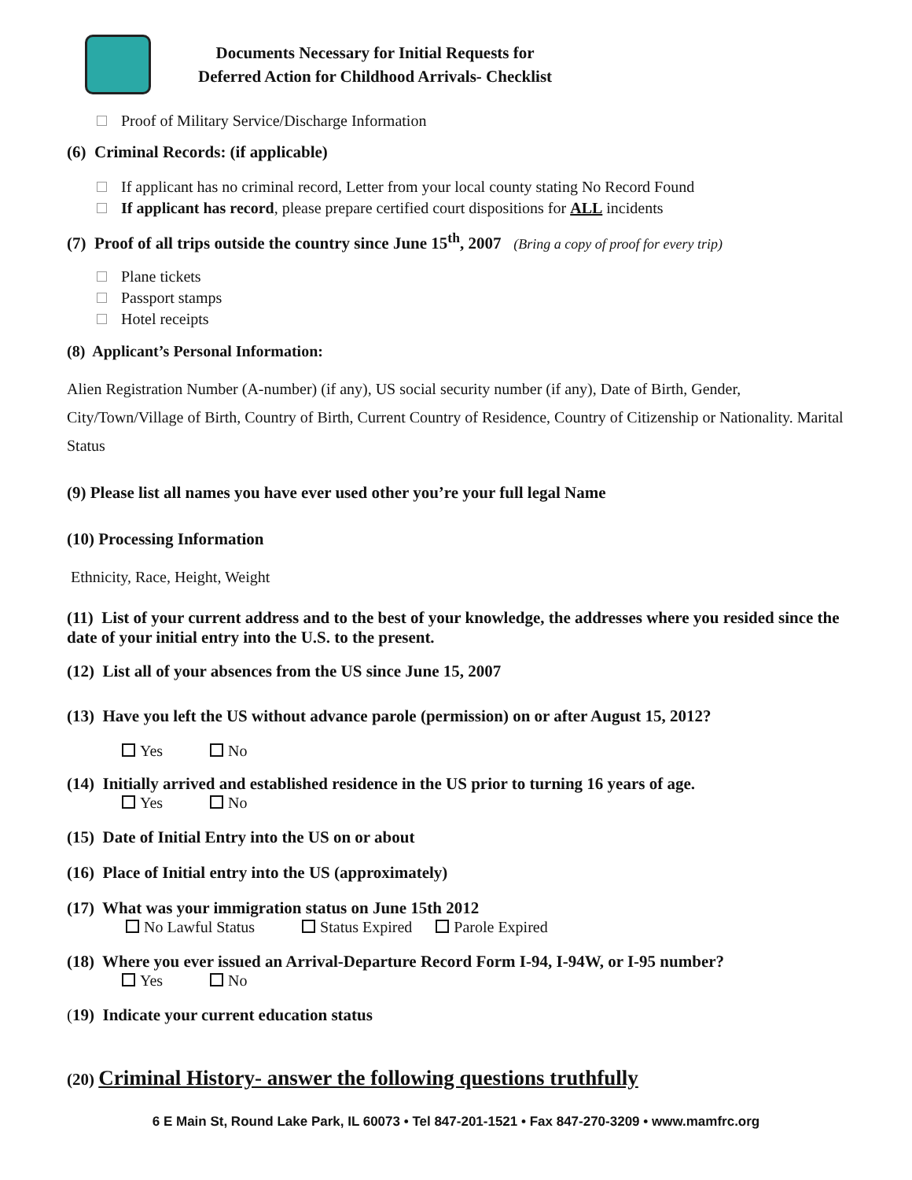Documents Necessary for Initial Requests for
Deferred Action for Childhood Arrivals- Checklist
Proof of Military Service/Discharge Information
(6) Criminal Records: (if applicable)
If applicant has no criminal record, Letter from your local county stating No Record Found
If applicant has record, please prepare certified court dispositions for ALL incidents
(7) Proof of all trips outside the country since June 15<sup>th</sup>, 2007 (Bring a copy of proof for every trip)
Plane tickets
Passport stamps
Hotel receipts
(8) Applicant’s Personal Information:
Alien Registration Number (A-number) (if any), US social security number (if any), Date of Birth, Gender, City/Town/Village of Birth, Country of Birth, Current Country of Residence, Country of Citizenship or Nationality. Marital Status
(9) Please list all names you have ever used other you’re your full legal Name
(10) Processing Information
Ethnicity, Race, Height, Weight
(11) List of your current address and to the best of your knowledge, the addresses where you resided since the date of your initial entry into the U.S. to the present.
(12) List all of your absences from the US since June 15, 2007
(13) Have you left the US without advance parole (permission) on or after August 15, 2012?
Yes No
(14) Initially arrived and established residence in the US prior to turning 16 years of age.
Yes No
(15) Date of Initial Entry into the US on or about
(16) Place of Initial entry into the US (approximately)
(17) What was your immigration status on June 15th 2012
No Lawful Status Status Expired Parole Expired
(18) Where you ever issued an Arrival-Departure Record Form I-94, I-94W, or I-95 number?
Yes No
(19) Indicate your current education status
(20) Criminal History- answer the following questions truthfully
6 E Main St, Round Lake Park, IL 60073 • Tel 847-201-1521 • Fax 847-270-3209 • www.mamfrc.org